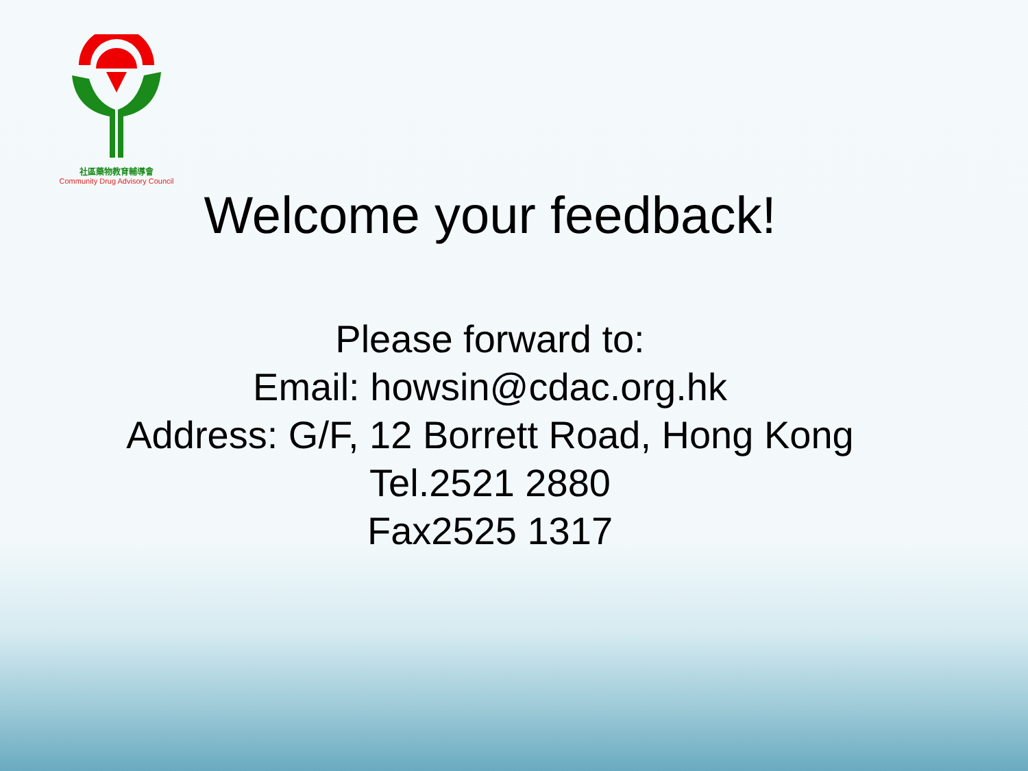社區藥物教育輔導會
Community Drug Advisory Council
Welcome your feedback!
Please forward to:
Email: howsin@cdac.org.hk
Address: G/F, 12 Borrett Road, Hong Kong
Tel.2521 2880
Fax2525 1317